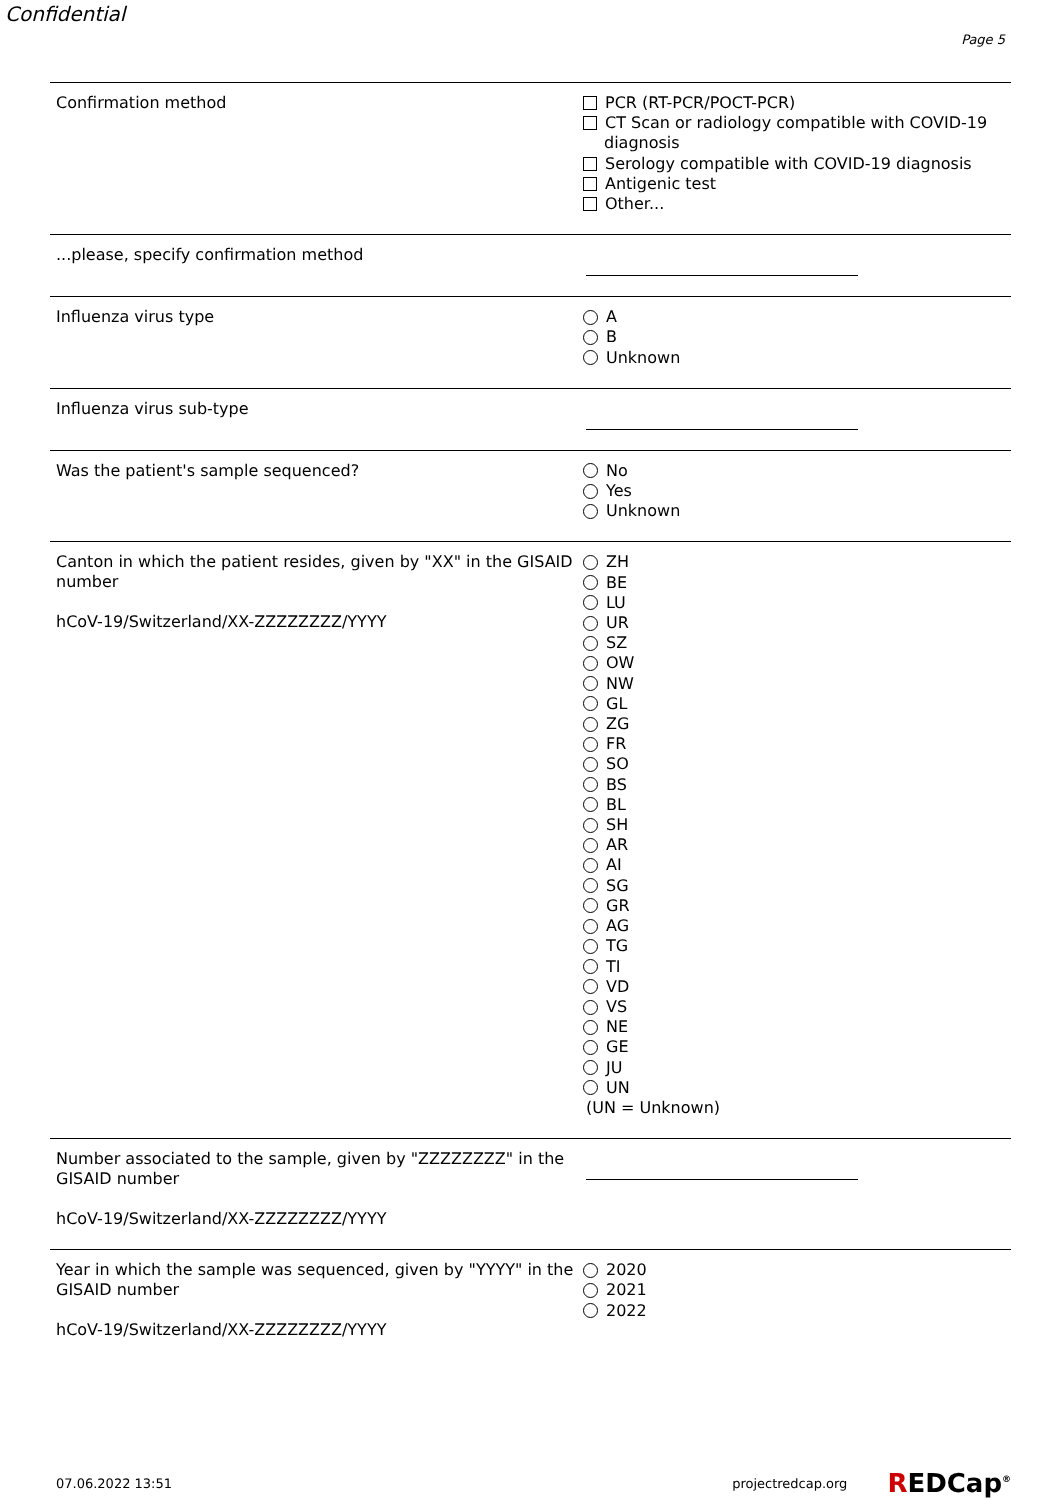Confidential
Page 5
Confirmation method
PCR (RT-PCR/POCT-PCR)
CT Scan or radiology compatible with COVID-19
diagnosis
Serology compatible with COVID-19 diagnosis
Antigenic test
Other...
...please, specify confirmation method
Influenza virus type
A
B
Unknown
Influenza virus sub-type
Was the patient's sample sequenced?
No
Yes
Unknown
Canton in which the patient resides, given by "XX" in the GISAID number
hCoV-19/Switzerland/XX-ZZZZZZZZ/YYYY
ZH
BE
LU
UR
SZ
OW
NW
GL
ZG
FR
SO
BS
BL
SH
AR
AI
SG
GR
AG
TG
TI
VD
VS
NE
GE
JU
UN
(UN = Unknown)
Number associated to the sample, given by "ZZZZZZZZ" in the GISAID number
hCoV-19/Switzerland/XX-ZZZZZZZZ/YYYY
Year in which the sample was sequenced, given by "YYYY" in the GISAID number
hCoV-19/Switzerland/XX-ZZZZZZZZ/YYYY
2020
2021
2022
07.06.2022 13:51 projectredcap.org REDCap<sup>®</sup>